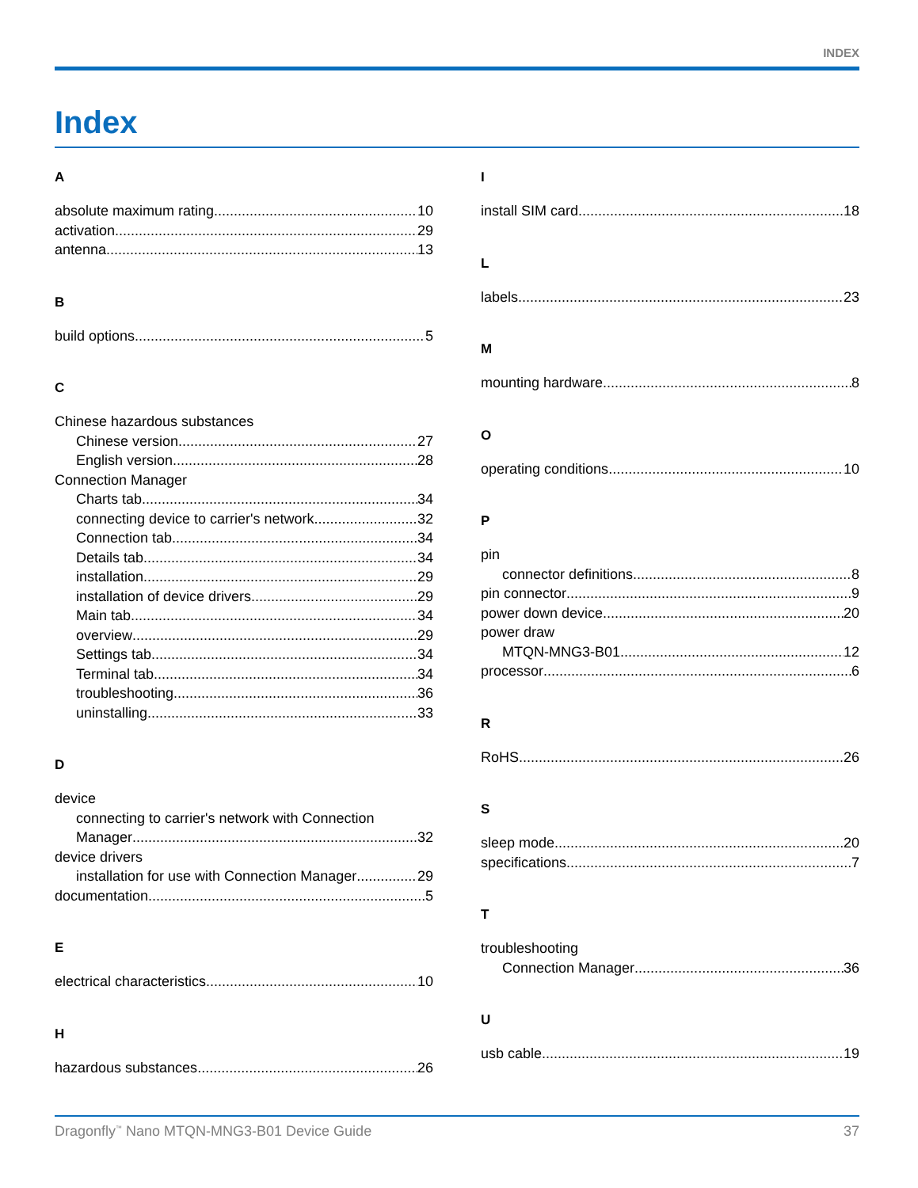INDEX
Index
A
absolute maximum rating 10
activation 29
antenna 13
B
build options 5
C
Chinese hazardous substances
Chinese version 27
English version 28
Connection Manager
Charts tab 34
connecting device to carrier's network 32
Connection tab 34
Details tab 34
installation 29
installation of device drivers 29
Main tab 34
overview 29
Settings tab 34
Terminal tab 34
troubleshooting 36
uninstalling 33
D
device
connecting to carrier's network with Connection
Manager 32
device drivers
installation for use with Connection Manager 29
documentation 5
E
electrical characteristics 10
H
hazardous substances 26
I
install SIM card 18
L
labels 23
M
mounting hardware 8
O
operating conditions 10
P
pin
connector definitions 8
pin connector 9
power down device 20
power draw
MTQN-MNG3-B01 12
processor 6
R
RoHS 26
S
sleep mode 20
specifications 7
T
troubleshooting
Connection Manager 36
U
usb cable 19
Dragonfly<sup>™</sup> Nano MTQN-MNG3-B01 Device Guide 37